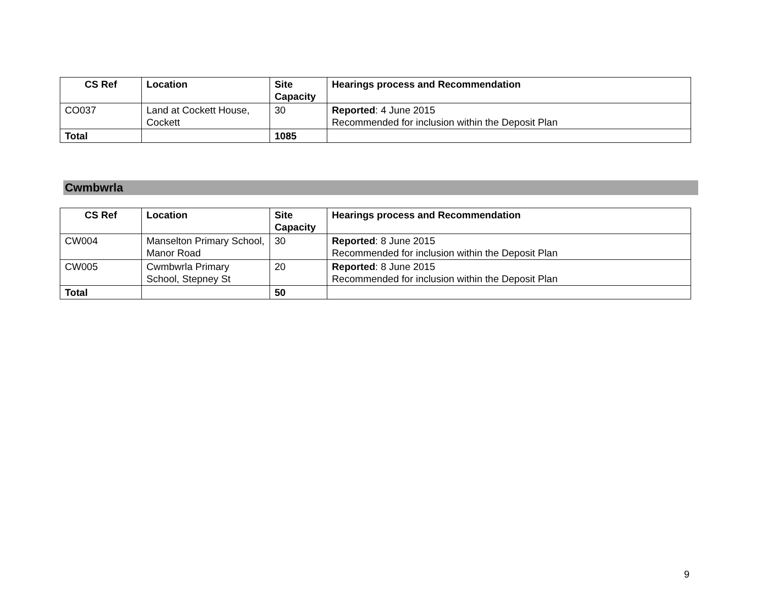| CS Ref | Location | Site Capacity | Hearings process and Recommendation |
| --- | --- | --- | --- |
| CO037 | Land at Cockett House, Cockett | 30 | Reported : 4 June 2015 Recommended for inclusion within the Deposit Plan |
| Total | | 1085 | |
Cwmbwrla
| CS Ref | Location | Site Capacity | Hearings process and Recommendation |
| --- | --- | --- | --- |
| CW004 | Manselton Primary School, Manor Road | 30 | Reported : 8 June 2015 Recommended for inclusion within the Deposit Plan |
| CW005 | Cwmbwrla Primary School, Stepney St | 20 | Reported : 8 June 2015 Recommended for inclusion within the Deposit Plan |
| Total | | 50 | |
9